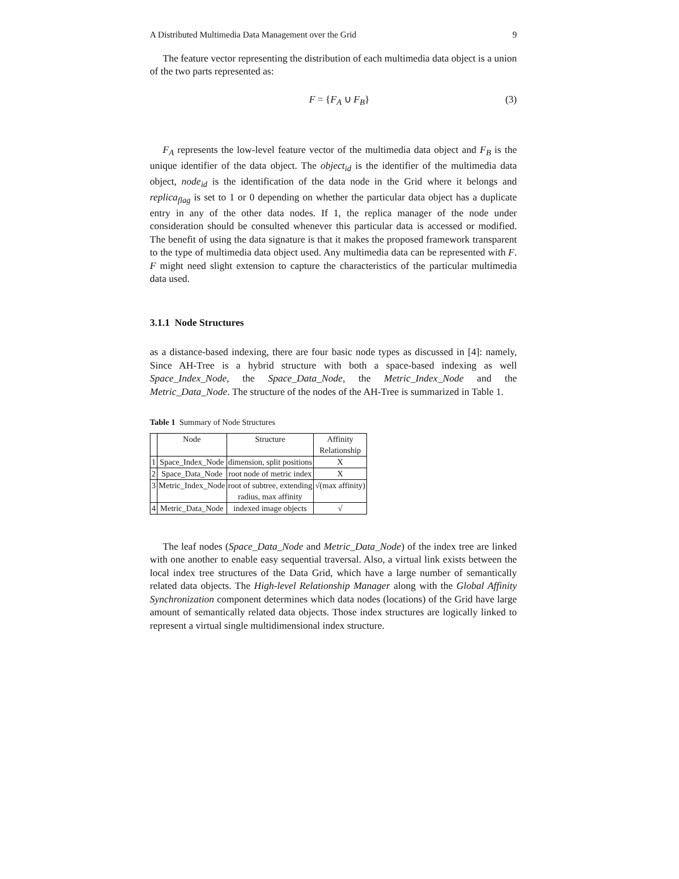A Distributed Multimedia Data Management over the Grid 9
The feature vector representing the distribution of each multimedia data object is a union of the two parts represented as:
F = {F<sub>A</sub> ∪ F<sub>B</sub>} (3)
F<sub>A</sub> represents the low-level feature vector of the multimedia data object and F<sub>B</sub> is the unique identifier of the data object. The object<sub>id</sub> is the identifier of the multimedia data object, node<sub>id</sub> is the identification of the data node in the Grid where it belongs and replica<sub>flag</sub> is set to 1 or 0 depending on whether the particular data object has a duplicate entry in any of the other data nodes. If 1, the replica manager of the node under consideration should be consulted whenever this particular data is accessed or modified. The benefit of using the data signature is that it makes the proposed framework transparent to the type of multimedia data object used. Any multimedia data can be represented with F. F might need slight extension to capture the characteristics of the particular multimedia data used.
3.1.1 Node Structures
as a distance-based indexing, there are four basic node types as discussed in [4]: namely, Since AH-Tree is a hybrid structure with both a space-based indexing as well Space_Index_Node, the Space_Data_Node, the Metric_Index_Node and the Metric_Data_Node. The structure of the nodes of the AH-Tree is summarized in Table 1.
Table 1 Summary of Node Structures
| | Node | Structure | Affinity Relationship |
| --- | --- | --- | --- |
| 1 | Space_Index_Node | dimension, split positions | X |
| 2 | Space_Data_Node | root node of metric index | X |
| 3 | Metric_Index_Node | root of subtree, extending radius, max affinity | √(max affinity) |
| 4 | Metric_Data_Node | indexed image objects | √ |
The leaf nodes (Space_Data_Node and Metric_Data_Node) of the index tree are linked with one another to enable easy sequential traversal. Also, a virtual link exists between the local index tree structures of the Data Grid, which have a large number of semantically related data objects. The High-level Relationship Manager along with the Global Affinity Synchronization component determines which data nodes (locations) of the Grid have large amount of semantically related data objects. Those index structures are logically linked to represent a virtual single multidimensional index structure.